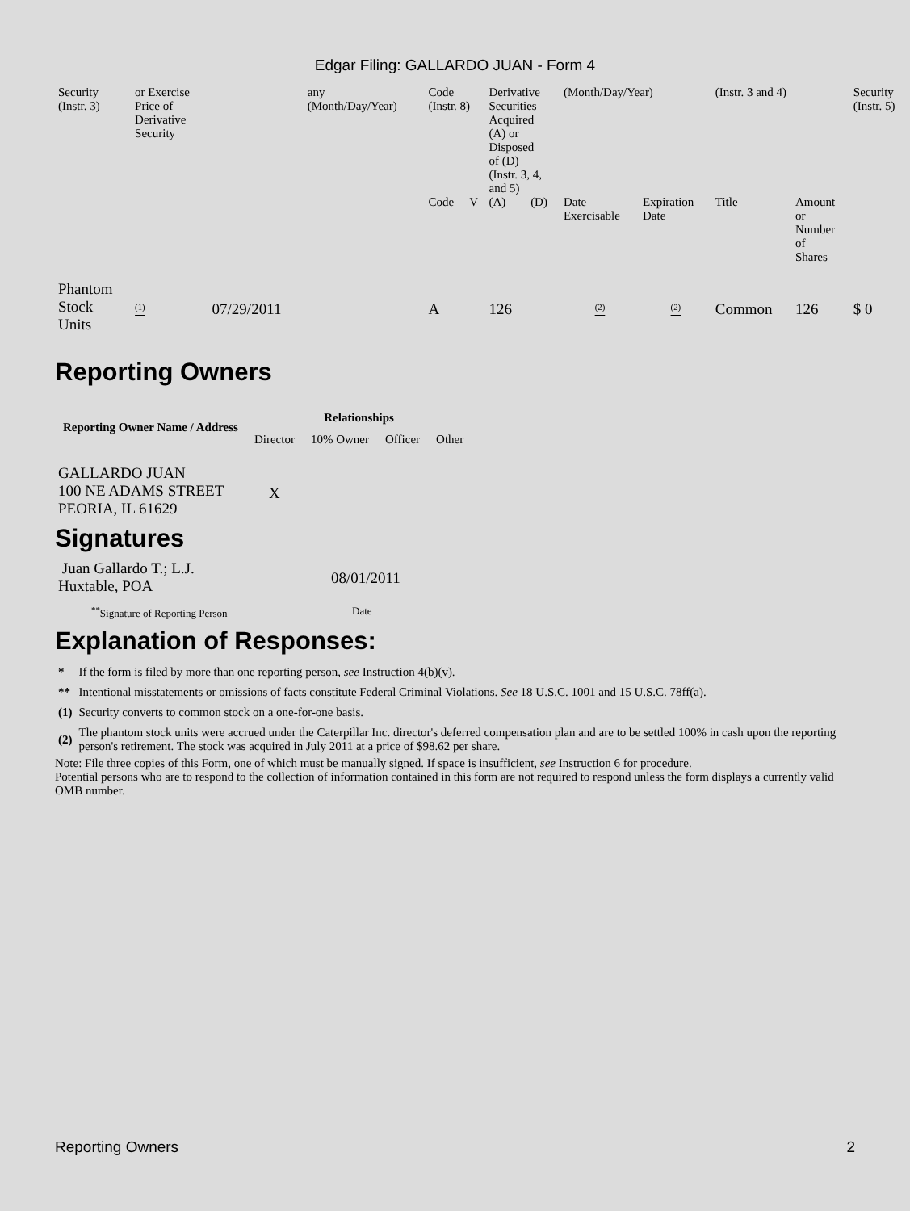Edgar Filing: GALLARDO JUAN - Form 4
| Security (Instr. 3) | or Exercise Price of Derivative Security | | any (Month/Day/Year) | Code (Instr. 8) | | Derivative Securities Acquired (A) or Disposed of (D) (Instr. 3, 4, and 5) | | (Month/Day/Year) | | (Instr. 3 and 4) | | Security (Instr. 5) |
| | | | | Code | V | (A) | (D) | Date Exercisable | Expiration Date | Title | Amount or Number of Shares | |
| Phantom Stock Units | <sup>(1)</sup> | 07/29/2011 | | A | | 126 | | <sup>(2)</sup> | <sup>(2)</sup> | Common | 126 | $ 0 |
Reporting Owners
| Reporting Owner Name / Address | Relationships | | | |
| --- | --- | --- | --- | --- |
| | Director | 10% Owner | Officer | Other |
| GALLARDO JUAN 100 NE ADAMS STREET PEORIA, IL 61629 | X | | | |
Signatures
| Juan Gallardo T.; L.J. Huxtable, POA | 08/01/2011 |
| <sup>**</sup> Signature of Reporting Person | Date |
Explanation of Responses:
| * | If the form is filed by more than one reporting person, see Instruction 4(b)(v). |
| ** | Intentional misstatements or omissions of facts constitute Federal Criminal Violations. See 18 U.S.C. 1001 and 15 U.S.C. 78ff(a). |
| (1) | Security converts to common stock on a one-for-one basis. |
| (2) | The phantom stock units were accrued under the Caterpillar Inc. director's deferred compensation plan and are to be settled 100% in cash upon the reporting person's retirement. The stock was acquired in July 2011 at a price of $98.62 per share. |
Note: File three copies of this Form, one of which must be manually signed. If space is insufficient, see Instruction 6 for procedure.
Potential persons who are to respond to the collection of information contained in this form are not required to respond unless the form displays a currently valid OMB number.
Reporting Owners 2